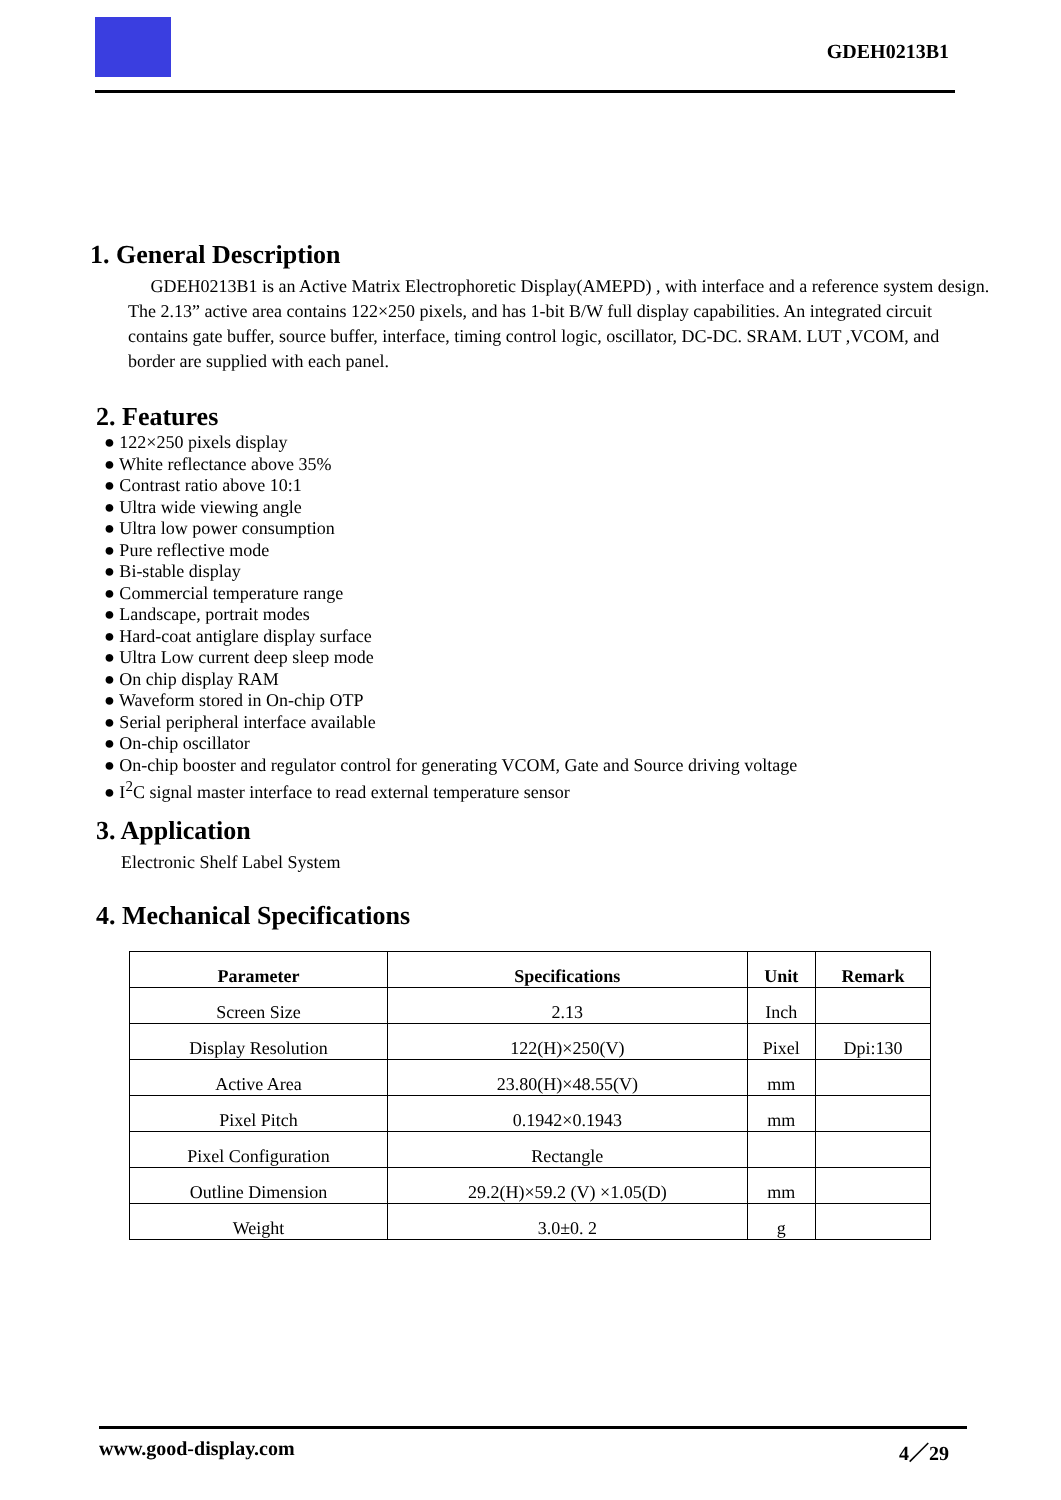GDEH0213B1
1. General Description
GDEH0213B1 is an Active Matrix Electrophoretic Display(AMEPD) , with interface and a reference system design. The 2.13” active area contains 122×250 pixels, and has 1-bit B/W full display capabilities. An integrated circuit contains gate buffer, source buffer, interface, timing control logic, oscillator, DC-DC. SRAM. LUT ,VCOM, and border are supplied with each panel.
2. Features
● 122×250 pixels display
● White reflectance above 35%
● Contrast ratio above 10:1
● Ultra wide viewing angle
● Ultra low power consumption
● Pure reflective mode
● Bi-stable display
● Commercial temperature range
● Landscape, portrait modes
● Hard-coat antiglare display surface
● Ultra Low current deep sleep mode
● On chip display RAM
● Waveform stored in On-chip OTP
● Serial peripheral interface available
● On-chip oscillator
● On-chip booster and regulator control for generating VCOM, Gate and Source driving voltage
● I<sup>2</sup>C signal master interface to read external temperature sensor
3. Application
Electronic Shelf Label System
4. Mechanical Specifications
| Parameter | Specifications | Unit | Remark |
| --- | --- | --- | --- |
| Screen Size | 2.13 | Inch | |
| Display Resolution | 122(H)×250(V) | Pixel | Dpi:130 |
| Active Area | 23.80(H)×48.55(V) | mm | |
| Pixel Pitch | 0.1942×0.1943 | mm | |
| Pixel Configuration | Rectangle | | |
| Outline Dimension | 29.2(H)×59.2 (V) ×1.05(D) | mm | |
| Weight | 3.0±0. 2 | g | |
www.good-display.com 4／29